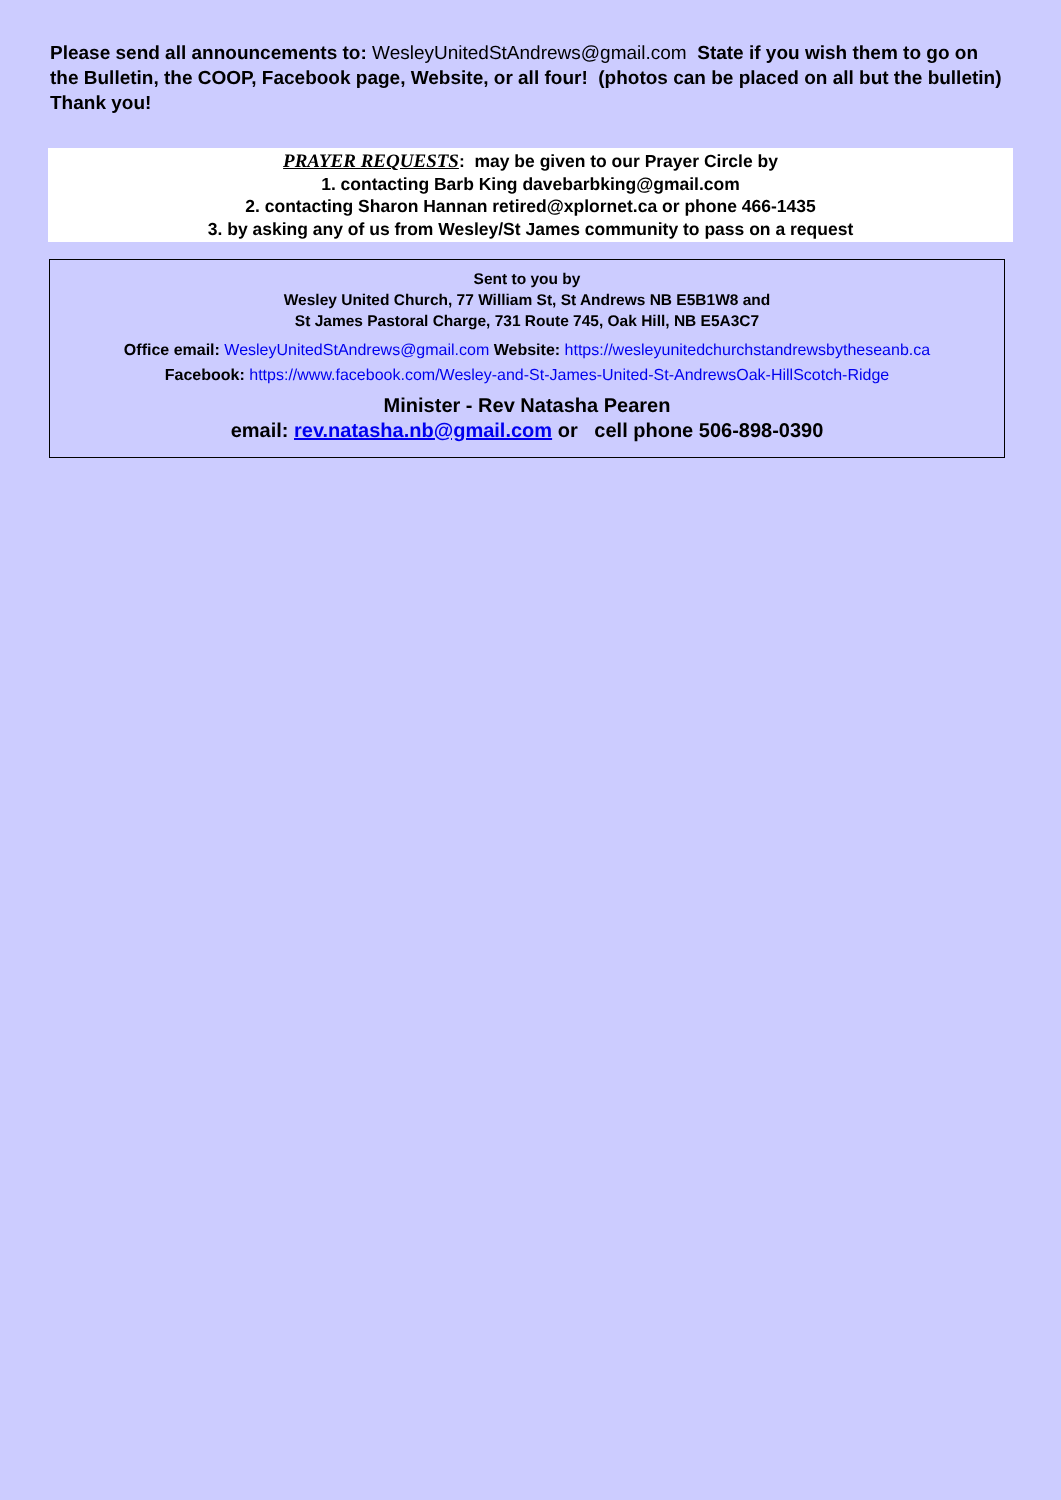Please send all announcements to: WesleyUnitedStAndrews@gmail.com State if you wish them to go on the Bulletin, the COOP, Facebook page, Website, or all four! (photos can be placed on all but the bulletin) Thank you!
PRAYER REQUESTS: may be given to our Prayer Circle by
1. contacting Barb King davebarbking@gmail.com
2. contacting Sharon Hannan retired@xplornet.ca or phone 466-1435
3. by asking any of us from Wesley/St James community to pass on a request
Sent to you by
Wesley United Church, 77 William St, St Andrews NB E5B1W8 and
St James Pastoral Charge, 731 Route 745, Oak Hill, NB E5A3C7
Office email: WesleyUnitedStAndrews@gmail.com Website: https://wesleyunitedchurchstandrewsbytheseanb.ca
Facebook: https://www.facebook.com/Wesley-and-St-James-United-St-AndrewsOak-HillScotch-Ridge
Minister - Rev Natasha Pearen
email: rev.natasha.nb@gmail.com or cell phone 506-898-0390